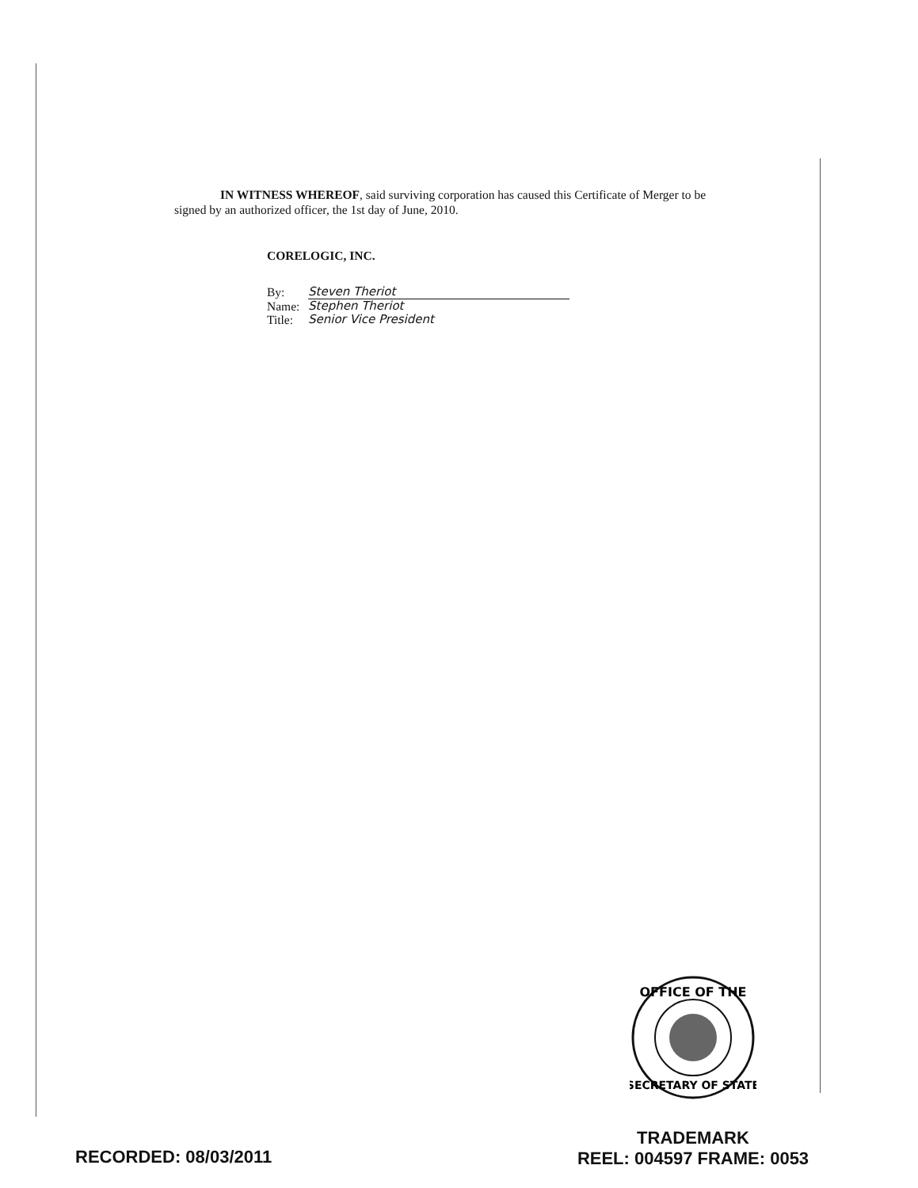IN WITNESS WHEREOF, said surviving corporation has caused this Certificate of Merger to be signed by an authorized officer, the 1st day of June, 2010.
CORELOGIC, INC.
By: Steven Theriot
Name: Stephen Theriot
Title: Senior Vice President
OFFICE OF THE
SECRETARY OF STATE
RECORDED: 08/03/2011
TRADEMARK
REEL: 004597 FRAME: 0053